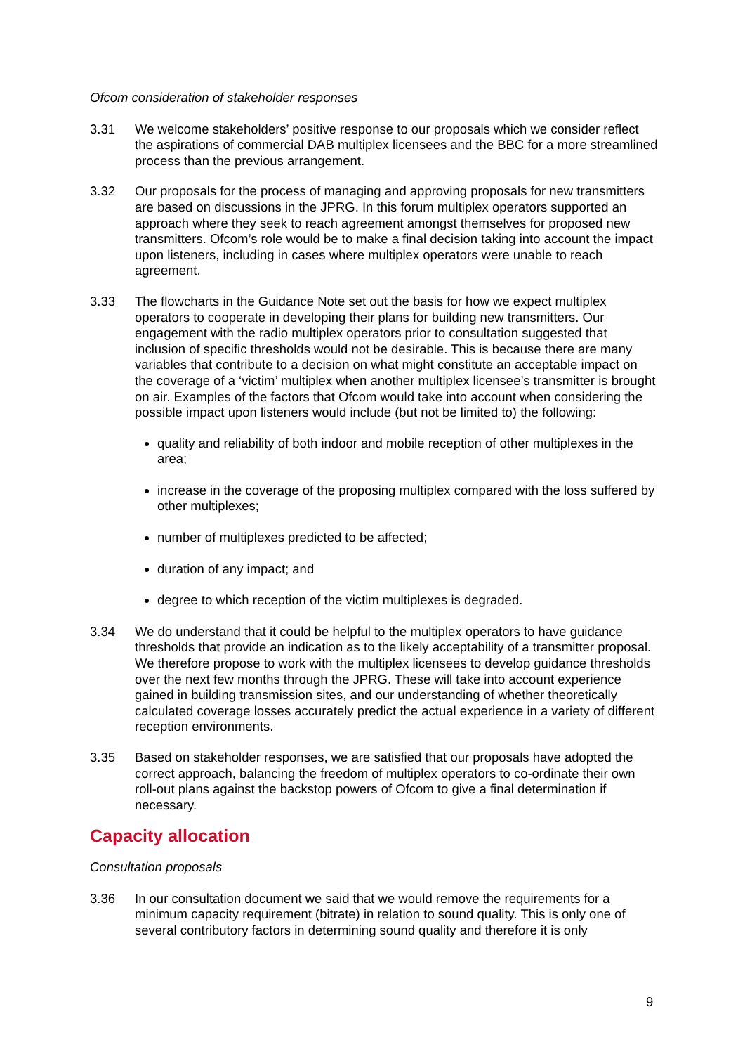Ofcom consideration of stakeholder responses
3.31 We welcome stakeholders’ positive response to our proposals which we consider reflect the aspirations of commercial DAB multiplex licensees and the BBC for a more streamlined process than the previous arrangement.
3.32 Our proposals for the process of managing and approving proposals for new transmitters are based on discussions in the JPRG. In this forum multiplex operators supported an approach where they seek to reach agreement amongst themselves for proposed new transmitters. Ofcom’s role would be to make a final decision taking into account the impact upon listeners, including in cases where multiplex operators were unable to reach agreement.
3.33 The flowcharts in the Guidance Note set out the basis for how we expect multiplex operators to cooperate in developing their plans for building new transmitters. Our engagement with the radio multiplex operators prior to consultation suggested that inclusion of specific thresholds would not be desirable. This is because there are many variables that contribute to a decision on what might constitute an acceptable impact on the coverage of a ‘victim’ multiplex when another multiplex licensee’s transmitter is brought on air. Examples of the factors that Ofcom would take into account when considering the possible impact upon listeners would include (but not be limited to) the following:
quality and reliability of both indoor and mobile reception of other multiplexes in the area;
increase in the coverage of the proposing multiplex compared with the loss suffered by other multiplexes;
number of multiplexes predicted to be affected;
duration of any impact; and
degree to which reception of the victim multiplexes is degraded.
3.34 We do understand that it could be helpful to the multiplex operators to have guidance thresholds that provide an indication as to the likely acceptability of a transmitter proposal. We therefore propose to work with the multiplex licensees to develop guidance thresholds over the next few months through the JPRG. These will take into account experience gained in building transmission sites, and our understanding of whether theoretically calculated coverage losses accurately predict the actual experience in a variety of different reception environments.
3.35 Based on stakeholder responses, we are satisfied that our proposals have adopted the correct approach, balancing the freedom of multiplex operators to co-ordinate their own roll-out plans against the backstop powers of Ofcom to give a final determination if necessary.
Capacity allocation
Consultation proposals
3.36 In our consultation document we said that we would remove the requirements for a minimum capacity requirement (bitrate) in relation to sound quality. This is only one of several contributory factors in determining sound quality and therefore it is only
9